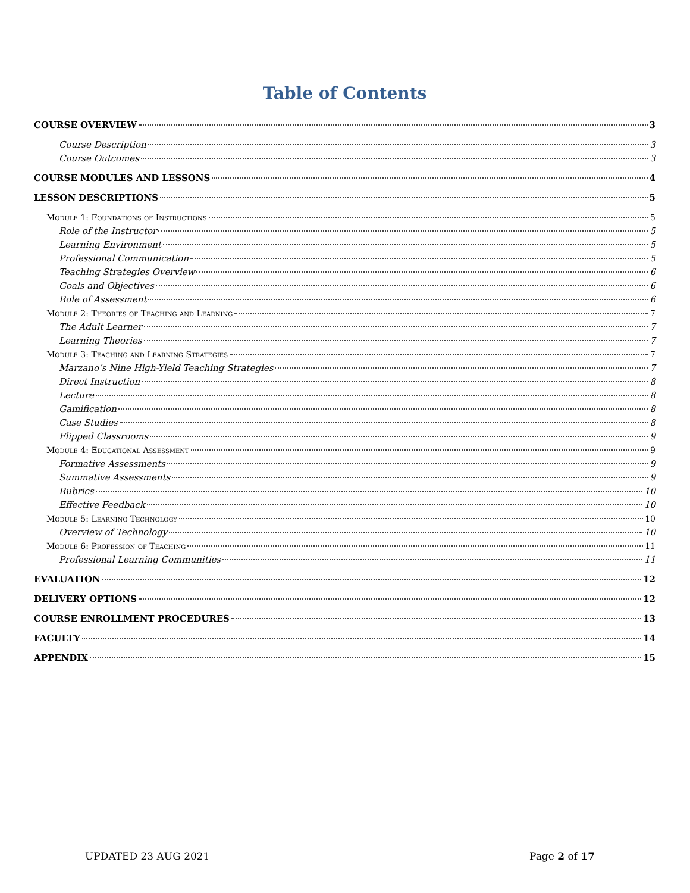Table of Contents
COURSE OVERVIEW 3
Course Description 3
Course Outcomes 3
COURSE MODULES AND LESSONS 4
LESSON DESCRIPTIONS 5
Module 1: Foundations of Instructions 5
Role of the Instructor 5
Learning Environment 5
Professional Communication 5
Teaching Strategies Overview 6
Goals and Objectives 6
Role of Assessment 6
Module 2: Theories of Teaching and Learning 7
The Adult Learner 7
Learning Theories 7
Module 3: Teaching and Learning Strategies 7
Marzano’s Nine High-Yield Teaching Strategies 7
Direct Instruction 8
Lecture 8
Gamification 8
Case Studies 8
Flipped Classrooms 9
Module 4: Educational Assessment 9
Formative Assessments 9
Summative Assessments 9
Rubrics 10
Effective Feedback 10
Module 5: Learning Technology 10
Overview of Technology 10
Module 6: Profession of Teaching 11
Professional Learning Communities 11
EVALUATION 12
DELIVERY OPTIONS 12
COURSE ENROLLMENT PROCEDURES 13
FACULTY 14
APPENDIX 15
UPDATED 23 AUG 2021 Page 2 of 17